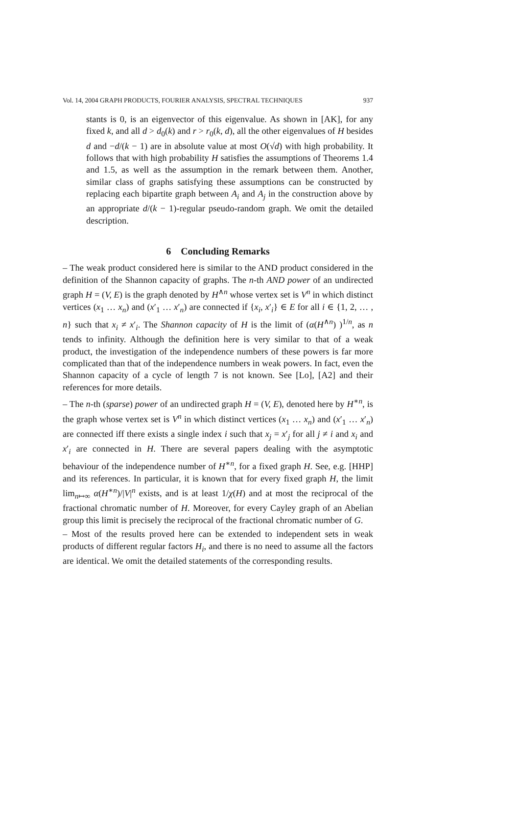Vol. 14, 2004 GRAPH PRODUCTS, FOURIER ANALYSIS, SPECTRAL TECHNIQUES 937
stants is 0, is an eigenvector of this eigenvalue. As shown in [AK], for any fixed k, and all d > d<sub>0</sub>(k) and r > r<sub>0</sub>(k, d), all the other eigenvalues of H besides d and −d/(k − 1) are in absolute value at most O(√d) with high probability. It follows that with high probability H satisfies the assumptions of Theorems 1.4 and 1.5, as well as the assumption in the remark between them. Another, similar class of graphs satisfying these assumptions can be constructed by replacing each bipartite graph between A<sub>i</sub> and A<sub>j</sub> in the construction above by an appropriate d/(k − 1)-regular pseudo-random graph. We omit the detailed description.
6 Concluding Remarks
– The weak product considered here is similar to the AND product considered in the definition of the Shannon capacity of graphs. The n-th AND power of an undirected graph H = (V, E) is the graph denoted by H<sup>∧n</sup> whose vertex set is V<sup>n</sup> in which distinct vertices (x<sub>1</sub> … x<sub>n</sub>) and (x′<sub>1</sub> … x′<sub>n</sub>) are connected if {x<sub>i</sub>, x′<sub>i</sub>} ∈ E for all i ∈ {1, 2, … , n} such that x<sub>i</sub> ≠ x′<sub>i</sub>. The Shannon capacity of H is the limit of (α(H<sup>∧n</sup>) )<sup>1/n</sup>, as n tends to infinity. Although the definition here is very similar to that of a weak product, the investigation of the independence numbers of these powers is far more complicated than that of the independence numbers in weak powers. In fact, even the Shannon capacity of a cycle of length 7 is not known. See [Lo], [A2] and their references for more details.
– The n-th (sparse) power of an undirected graph H = (V, E), denoted here by H<sup>∗n</sup>, is the graph whose vertex set is V<sup>n</sup> in which distinct vertices (x<sub>1</sub> … x<sub>n</sub>) and (x′<sub>1</sub> … x′<sub>n</sub>) are connected iff there exists a single index i such that x<sub>j</sub> = x′<sub>j</sub> for all j ≠ i and x<sub>i</sub> and x′<sub>i</sub> are connected in H. There are several papers dealing with the asymptotic behaviour of the independence number of H<sup>∗n</sup>, for a fixed graph H. See, e.g. [HHP] and its references. In particular, it is known that for every fixed graph H, the limit lim<sub>n↦∞</sub> α(H<sup>∗n</sup>)/|V|<sup>n</sup> exists, and is at least 1/χ(H) and at most the reciprocal of the fractional chromatic number of H. Moreover, for every Cayley graph of an Abelian group this limit is precisely the reciprocal of the fractional chromatic number of G.
– Most of the results proved here can be extended to independent sets in weak products of different regular factors H<sub>i</sub>, and there is no need to assume all the factors are identical. We omit the detailed statements of the corresponding results.